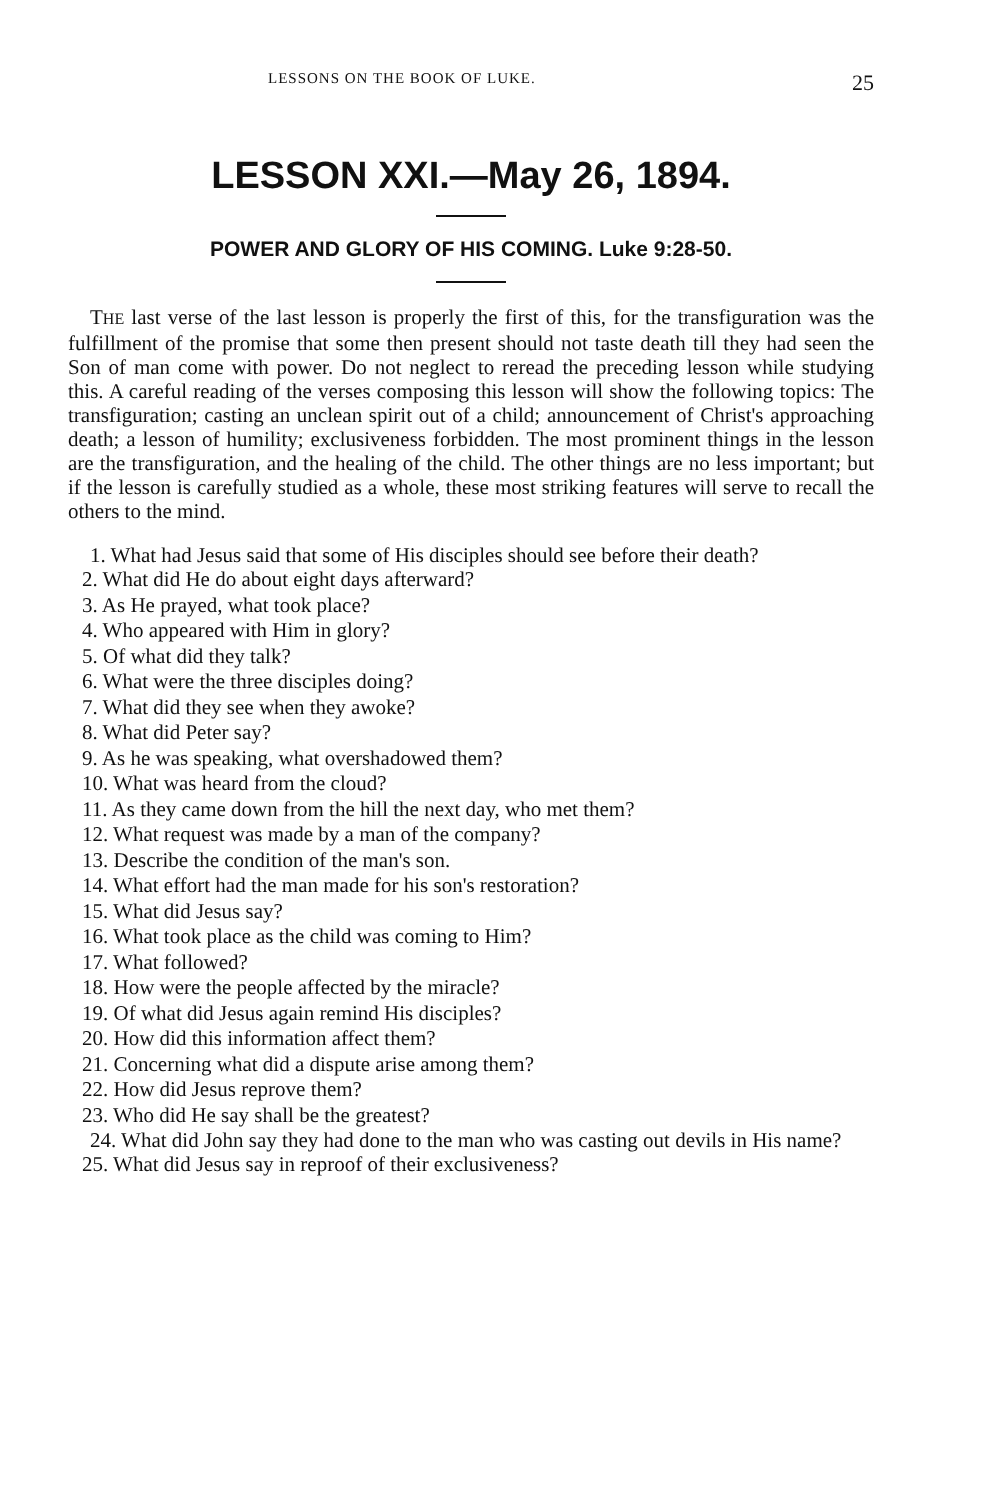LESSONS ON THE BOOK OF LUKE. 25
LESSON XXI.—May 26, 1894.
POWER AND GLORY OF HIS COMING. Luke 9:28-50.
THE last verse of the last lesson is properly the first of this, for the transfiguration was the fulfillment of the promise that some then present should not taste death till they had seen the Son of man come with power. Do not neglect to reread the preceding lesson while studying this. A careful reading of the verses composing this lesson will show the following topics: The transfiguration; casting an unclean spirit out of a child; announcement of Christ's approaching death; a lesson of humility; exclusiveness forbidden. The most prominent things in the lesson are the transfiguration, and the healing of the child. The other things are no less important; but if the lesson is carefully studied as a whole, these most striking features will serve to recall the others to the mind.
1. What had Jesus said that some of His disciples should see before their death?
2. What did He do about eight days afterward?
3. As He prayed, what took place?
4. Who appeared with Him in glory?
5. Of what did they talk?
6. What were the three disciples doing?
7. What did they see when they awoke?
8. What did Peter say?
9. As he was speaking, what overshadowed them?
10. What was heard from the cloud?
11. As they came down from the hill the next day, who met them?
12. What request was made by a man of the company?
13. Describe the condition of the man's son.
14. What effort had the man made for his son's restoration?
15. What did Jesus say?
16. What took place as the child was coming to Him?
17. What followed?
18. How were the people affected by the miracle?
19. Of what did Jesus again remind His disciples?
20. How did this information affect them?
21. Concerning what did a dispute arise among them?
22. How did Jesus reprove them?
23. Who did He say shall be the greatest?
24. What did John say they had done to the man who was casting out devils in His name?
25. What did Jesus say in reproof of their exclusiveness?